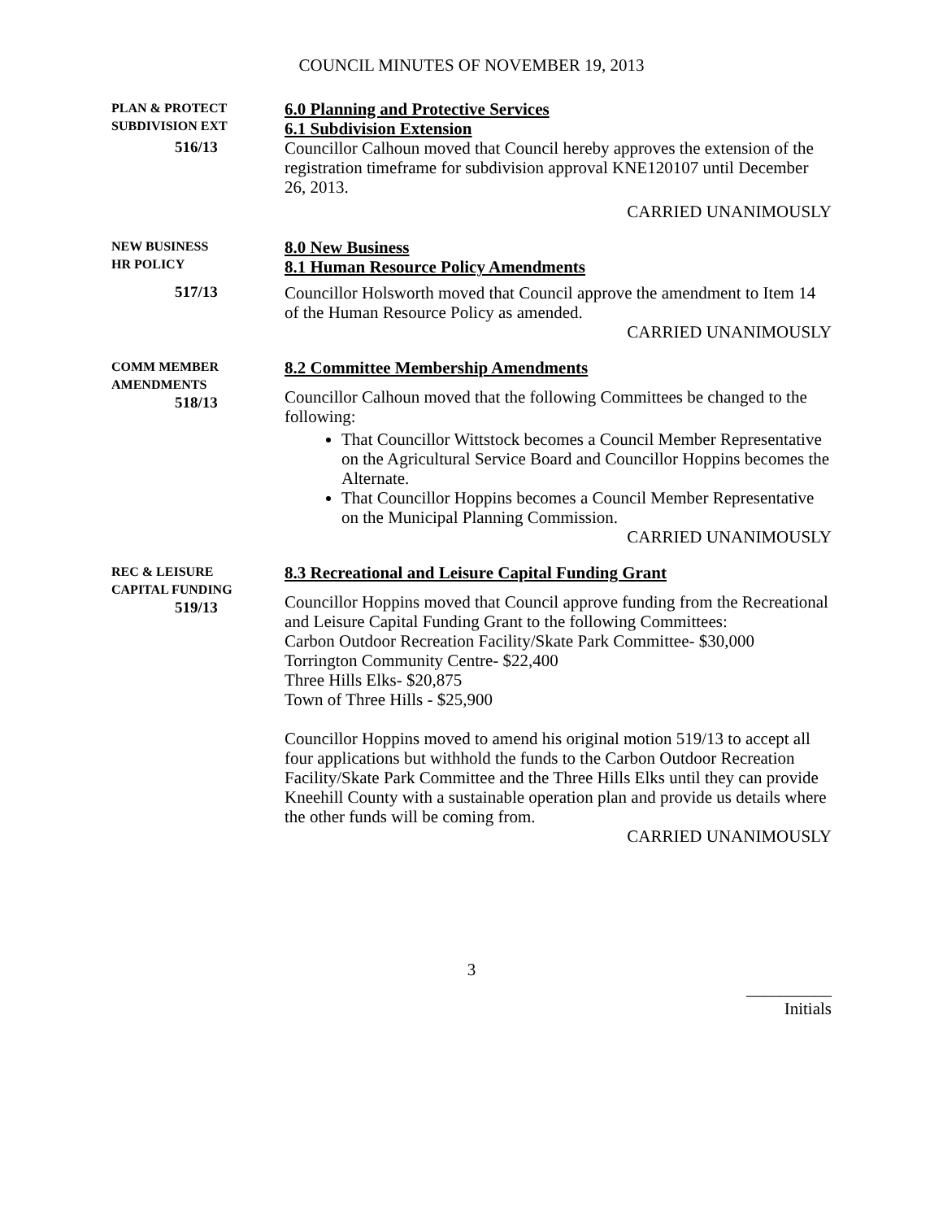COUNCIL MINUTES OF NOVEMBER 19, 2013
PLAN & PROTECT
SUBDIVISION EXT
516/13
6.0 Planning and Protective Services
6.1 Subdivision Extension
Councillor Calhoun moved that Council hereby approves the extension of the registration timeframe for subdivision approval KNE120107 until December 26, 2013.
CARRIED UNANIMOUSLY
NEW BUSINESS
HR POLICY
517/13
8.0 New Business
8.1 Human Resource Policy Amendments
Councillor Holsworth moved that Council approve the amendment to Item 14 of the Human Resource Policy as amended.
CARRIED UNANIMOUSLY
COMM MEMBER
AMENDMENTS
518/13
8.2 Committee Membership Amendments
Councillor Calhoun moved that the following Committees be changed to the following:
That Councillor Wittstock becomes a Council Member Representative on the Agricultural Service Board and Councillor Hoppins becomes the Alternate.
That Councillor Hoppins becomes a Council Member Representative on the Municipal Planning Commission.
CARRIED UNANIMOUSLY
REC & LEISURE
CAPITAL FUNDING
519/13
8.3 Recreational and Leisure Capital Funding Grant
Councillor Hoppins moved that Council approve funding from the Recreational and Leisure Capital Funding Grant to the following Committees:
Carbon Outdoor Recreation Facility/Skate Park Committee- $30,000
Torrington Community Centre- $22,400
Three Hills Elks- $20,875
Town of Three Hills - $25,900
Councillor Hoppins moved to amend his original motion 519/13 to accept all four applications but withhold the funds to the Carbon Outdoor Recreation Facility/Skate Park Committee and the Three Hills Elks until they can provide Kneehill County with a sustainable operation plan and provide us details where the other funds will be coming from.
CARRIED UNANIMOUSLY
3
__________
Initials